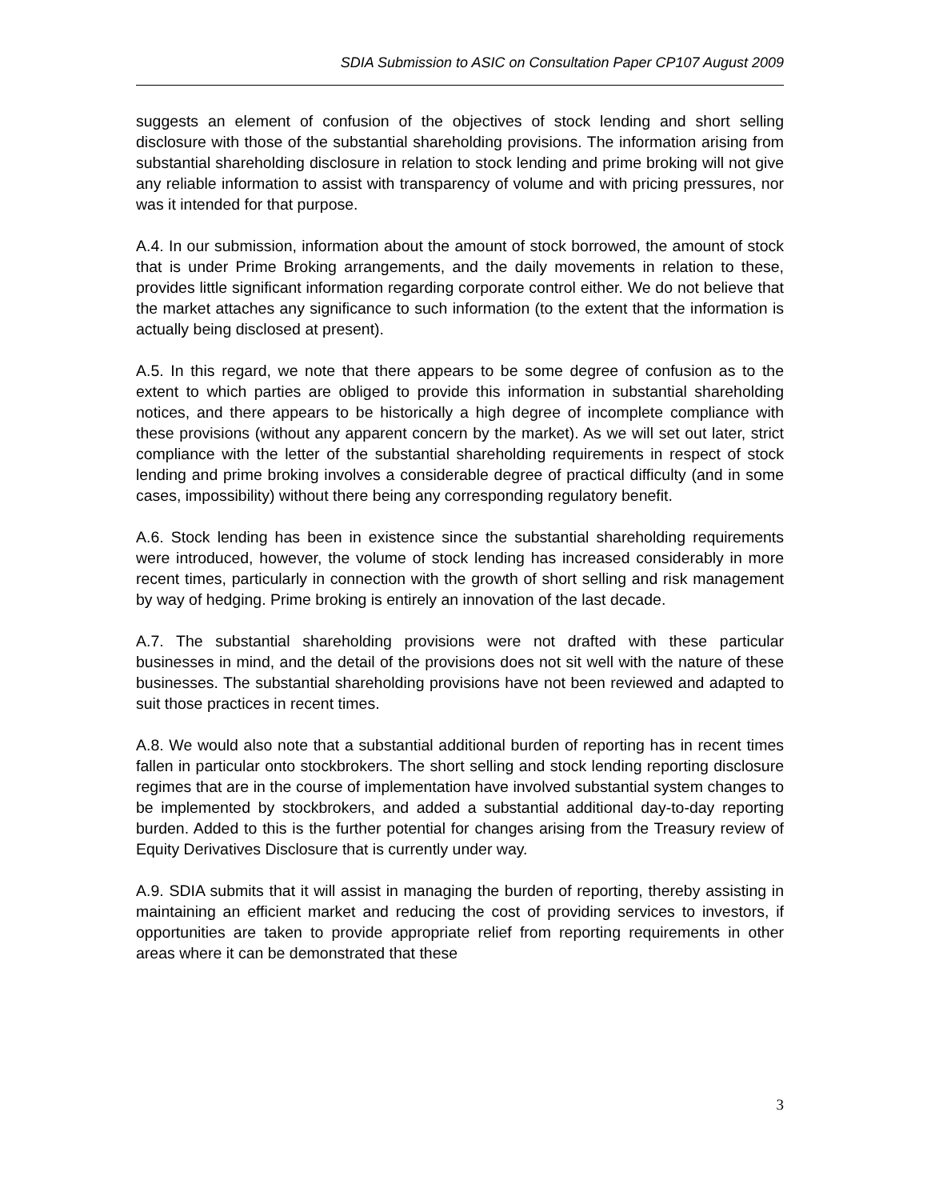SDIA Submission to ASIC on Consultation Paper CP107 August 2009
suggests an element of confusion of the objectives of stock lending and short selling disclosure with those of the substantial shareholding provisions. The information arising from substantial shareholding disclosure in relation to stock lending and prime broking will not give any reliable information to assist with transparency of volume and with pricing pressures, nor was it intended for that purpose.
A.4. In our submission, information about the amount of stock borrowed, the amount of stock that is under Prime Broking arrangements, and the daily movements in relation to these, provides little significant information regarding corporate control either. We do not believe that the market attaches any significance to such information (to the extent that the information is actually being disclosed at present).
A.5. In this regard, we note that there appears to be some degree of confusion as to the extent to which parties are obliged to provide this information in substantial shareholding notices, and there appears to be historically a high degree of incomplete compliance with these provisions (without any apparent concern by the market). As we will set out later, strict compliance with the letter of the substantial shareholding requirements in respect of stock lending and prime broking involves a considerable degree of practical difficulty (and in some cases, impossibility) without there being any corresponding regulatory benefit.
A.6. Stock lending has been in existence since the substantial shareholding requirements were introduced, however, the volume of stock lending has increased considerably in more recent times, particularly in connection with the growth of short selling and risk management by way of hedging. Prime broking is entirely an innovation of the last decade.
A.7. The substantial shareholding provisions were not drafted with these particular businesses in mind, and the detail of the provisions does not sit well with the nature of these businesses. The substantial shareholding provisions have not been reviewed and adapted to suit those practices in recent times.
A.8. We would also note that a substantial additional burden of reporting has in recent times fallen in particular onto stockbrokers. The short selling and stock lending reporting disclosure regimes that are in the course of implementation have involved substantial system changes to be implemented by stockbrokers, and added a substantial additional day-to-day reporting burden. Added to this is the further potential for changes arising from the Treasury review of Equity Derivatives Disclosure that is currently under way.
A.9. SDIA submits that it will assist in managing the burden of reporting, thereby assisting in maintaining an efficient market and reducing the cost of providing services to investors, if opportunities are taken to provide appropriate relief from reporting requirements in other areas where it can be demonstrated that these
3